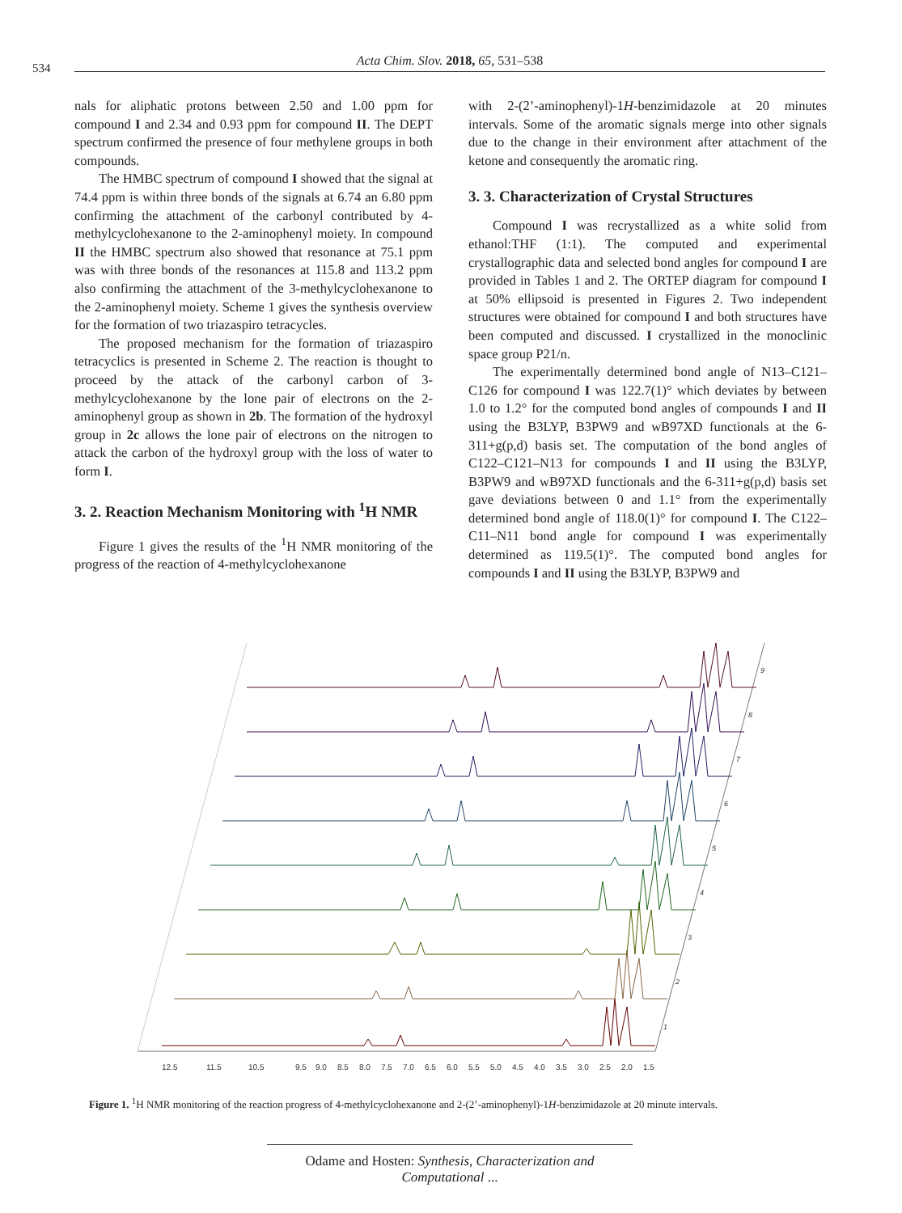534
Acta Chim. Slov. 2018, 65, 531–538
nals for aliphatic protons between 2.50 and 1.00 ppm for compound I and 2.34 and 0.93 ppm for compound II. The DEPT spectrum confirmed the presence of four methylene groups in both compounds.
The HMBC spectrum of compound I showed that the signal at 74.4 ppm is within three bonds of the signals at 6.74 an 6.80 ppm confirming the attachment of the carbonyl contributed by 4-methylcyclohexanone to the 2-aminophenyl moiety. In compound II the HMBC spectrum also showed that resonance at 75.1 ppm was with three bonds of the resonances at 115.8 and 113.2 ppm also confirming the attachment of the 3-methylcyclohexanone to the 2-aminophenyl moiety. Scheme 1 gives the synthesis overview for the formation of two triazaspiro tetracycles.
The proposed mechanism for the formation of triazaspiro tetracyclics is presented in Scheme 2. The reaction is thought to proceed by the attack of the carbonyl carbon of 3-methylcyclohexanone by the lone pair of electrons on the 2-aminophenyl group as shown in 2b. The formation of the hydroxyl group in 2c allows the lone pair of electrons on the nitrogen to attack the carbon of the hydroxyl group with the loss of water to form I.
3. 2. Reaction Mechanism Monitoring with <sup>1</sup>H NMR
Figure 1 gives the results of the <sup>1</sup>H NMR monitoring of the progress of the reaction of 4-methylcyclohexanone
with 2-(2’-aminophenyl)-1H-benzimidazole at 20 minutes intervals. Some of the aromatic signals merge into other signals due to the change in their environment after attachment of the ketone and consequently the aromatic ring.
3. 3. Characterization of Crystal Structures
Compound I was recrystallized as a white solid from ethanol:THF (1:1). The computed and experimental crystallographic data and selected bond angles for compound I are provided in Tables 1 and 2. The ORTEP diagram for compound I at 50% ellipsoid is presented in Figures 2. Two independent structures were obtained for compound I and both structures have been computed and discussed. I crystallized in the monoclinic space group P21/n.
The experimentally determined bond angle of N13–C121–C126 for compound I was 122.7(1)° which deviates by between 1.0 to 1.2° for the computed bond angles of compounds I and II using the B3LYP, B3PW9 and wB97XD functionals at the 6-311+g(p,d) basis set. The computation of the bond angles of C122–C121–N13 for compounds I and II using the B3LYP, B3PW9 and wB97XD functionals and the 6-311+g(p,d) basis set gave deviations between 0 and 1.1° from the experimentally determined bond angle of 118.0(1)° for compound I. The C122–C11–N11 bond angle for compound I was experimentally determined as 119.5(1)°. The computed bond angles for compounds I and II using the B3LYP, B3PW9 and
1
2
3
4
5
6
7
8
9
12.5
11.5
10.5
9.5
9.0
8.5
8.0
7.5
7.0
6.5
6.0
5.5
5.0
4.5
4.0
3.5
3.0
2.5
2.0
1.5
Figure 1. <sup>1</sup>H NMR monitoring of the reaction progress of 4-methylcyclohexanone and 2-(2’-aminophenyl)-1H-benzimidazole at 20 minute intervals.
Odame and Hosten: Synthesis, Characterization and Computational ...